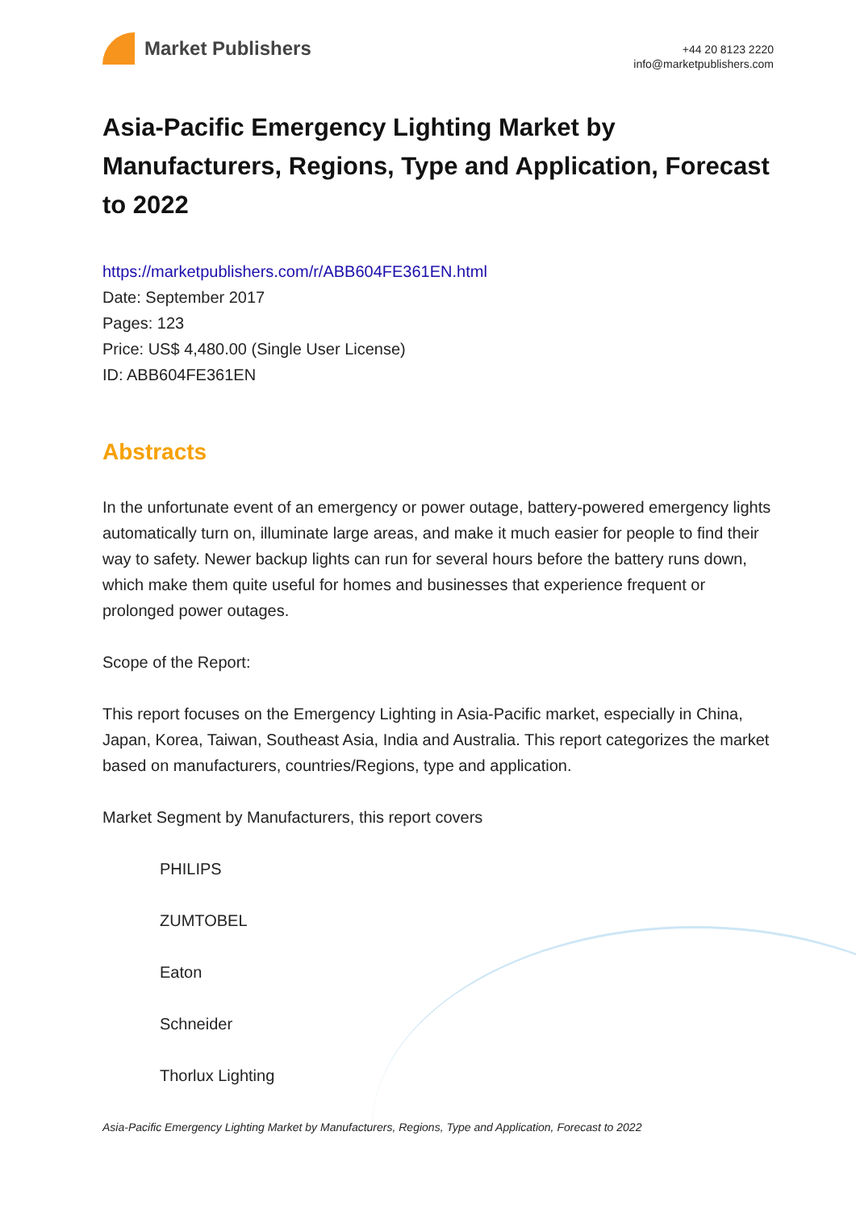Market Publishers
+44 20 8123 2220
info@marketpublishers.com
Asia-Pacific Emergency Lighting Market by Manufacturers, Regions, Type and Application, Forecast to 2022
https://marketpublishers.com/r/ABB604FE361EN.html
Date: September 2017
Pages: 123
Price: US$ 4,480.00 (Single User License)
ID: ABB604FE361EN
Abstracts
In the unfortunate event of an emergency or power outage, battery-powered emergency lights automatically turn on, illuminate large areas, and make it much easier for people to find their way to safety. Newer backup lights can run for several hours before the battery runs down, which make them quite useful for homes and businesses that experience frequent or prolonged power outages.
Scope of the Report:
This report focuses on the Emergency Lighting in Asia-Pacific market, especially in China, Japan, Korea, Taiwan, Southeast Asia, India and Australia. This report categorizes the market based on manufacturers, countries/Regions, type and application.
Market Segment by Manufacturers, this report covers
PHILIPS
ZUMTOBEL
Eaton
Schneider
Thorlux Lighting
Asia-Pacific Emergency Lighting Market by Manufacturers, Regions, Type and Application, Forecast to 2022